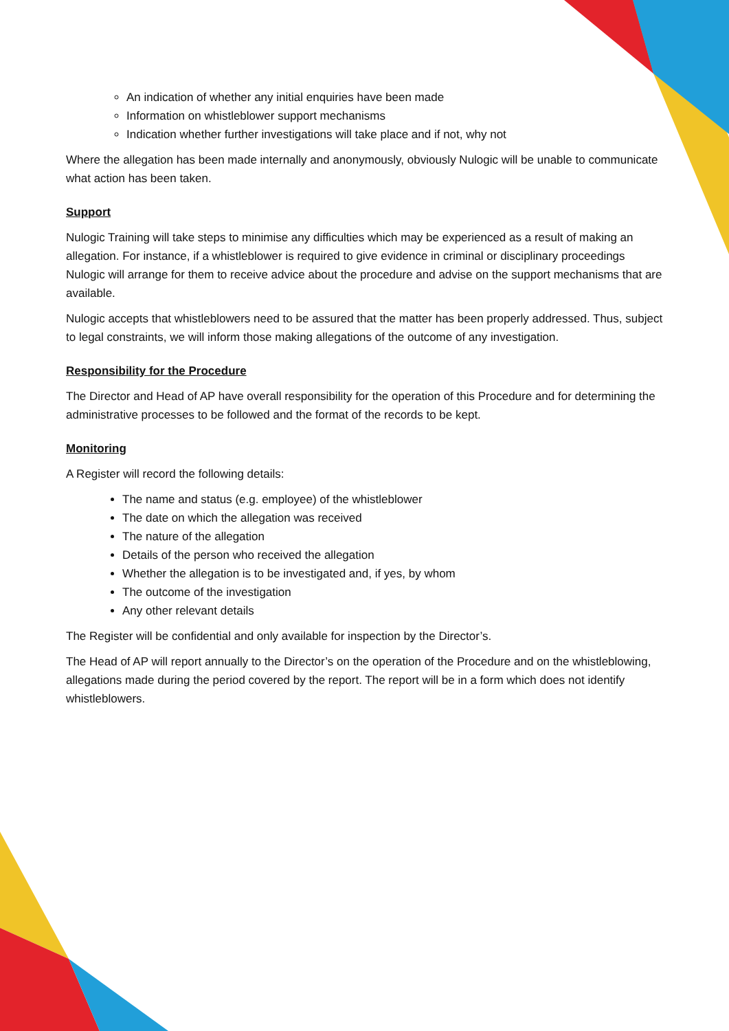An indication of whether any initial enquiries have been made
Information on whistleblower support mechanisms
Indication whether further investigations will take place and if not, why not
Where the allegation has been made internally and anonymously, obviously Nulogic will be unable to communicate what action has been taken.
Support
Nulogic Training will take steps to minimise any difficulties which may be experienced as a result of making an allegation. For instance, if a whistleblower is required to give evidence in criminal or disciplinary proceedings Nulogic will arrange for them to receive advice about the procedure and advise on the support mechanisms that are available.
Nulogic accepts that whistleblowers need to be assured that the matter has been properly addressed. Thus, subject to legal constraints, we will inform those making allegations of the outcome of any investigation.
Responsibility for the Procedure
The Director and Head of AP have overall responsibility for the operation of this Procedure and for determining the administrative processes to be followed and the format of the records to be kept.
Monitoring
A Register will record the following details:
The name and status (e.g. employee) of the whistleblower
The date on which the allegation was received
The nature of the allegation
Details of the person who received the allegation
Whether the allegation is to be investigated and, if yes, by whom
The outcome of the investigation
Any other relevant details
The Register will be confidential and only available for inspection by the Director’s.
The Head of AP will report annually to the Director’s on the operation of the Procedure and on the whistleblowing, allegations made during the period covered by the report. The report will be in a form which does not identify whistleblowers.